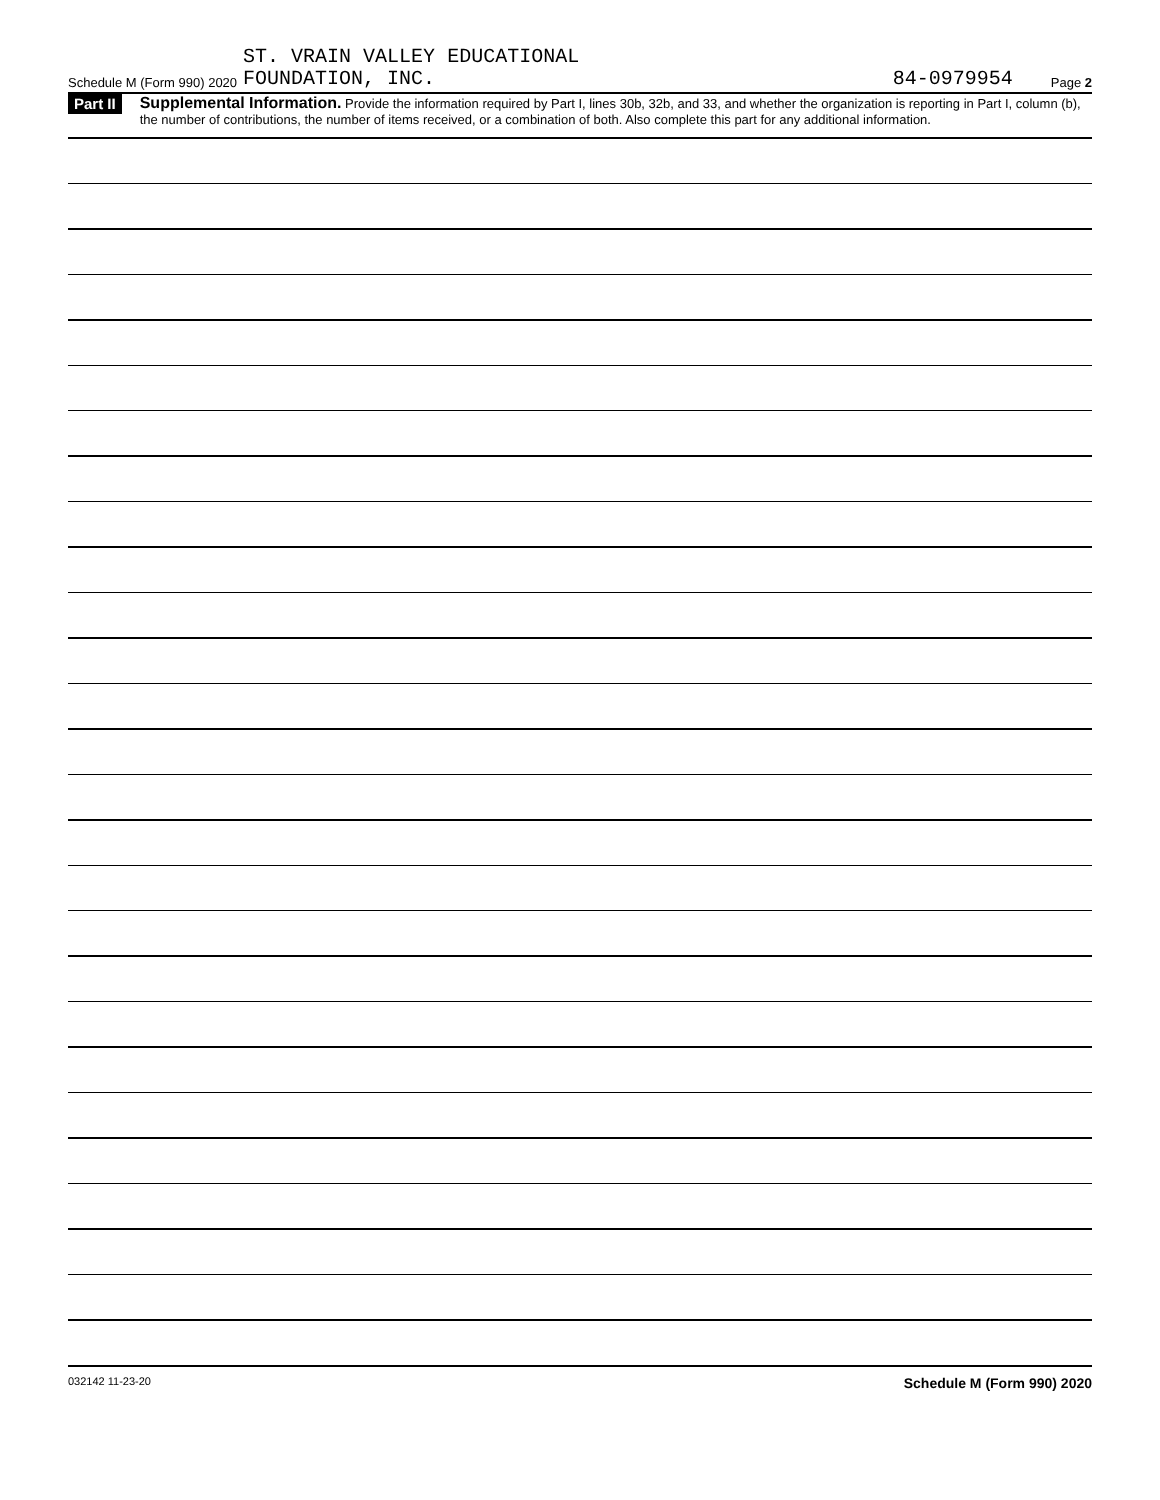Schedule M (Form 990) 2020 ST. VRAIN VALLEY EDUCATIONAL
FOUNDATION, INC. 84-0979954 Page 2
Part II Supplemental Information. Provide the information required by Part I, lines 30b, 32b, and 33, and whether the organization is reporting in Part I, column (b), the number of contributions, the number of items received, or a combination of both. Also complete this part for any additional information.
032142 11-23-20 Schedule M (Form 990) 2020